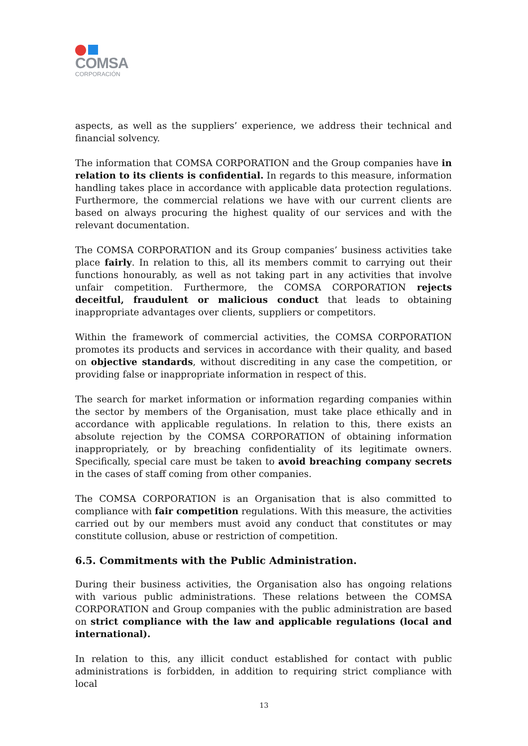COMSA
CORPORACIÓN
aspects, as well as the suppliers’ experience, we address their technical and financial solvency.
The information that COMSA CORPORATION and the Group companies have in relation to its clients is confidential. In regards to this measure, information handling takes place in accordance with applicable data protection regulations. Furthermore, the commercial relations we have with our current clients are based on always procuring the highest quality of our services and with the relevant documentation.
The COMSA CORPORATION and its Group companies’ business activities take place fairly. In relation to this, all its members commit to carrying out their functions honourably, as well as not taking part in any activities that involve unfair competition. Furthermore, the COMSA CORPORATION rejects deceitful, fraudulent or malicious conduct that leads to obtaining inappropriate advantages over clients, suppliers or competitors.
Within the framework of commercial activities, the COMSA CORPORATION promotes its products and services in accordance with their quality, and based on objective standards, without discrediting in any case the competition, or providing false or inappropriate information in respect of this.
The search for market information or information regarding companies within the sector by members of the Organisation, must take place ethically and in accordance with applicable regulations. In relation to this, there exists an absolute rejection by the COMSA CORPORATION of obtaining information inappropriately, or by breaching confidentiality of its legitimate owners. Specifically, special care must be taken to avoid breaching company secrets in the cases of staff coming from other companies.
The COMSA CORPORATION is an Organisation that is also committed to compliance with fair competition regulations. With this measure, the activities carried out by our members must avoid any conduct that constitutes or may constitute collusion, abuse or restriction of competition.
6.5. Commitments with the Public Administration.
During their business activities, the Organisation also has ongoing relations with various public administrations. These relations between the COMSA CORPORATION and Group companies with the public administration are based on strict compliance with the law and applicable regulations (local and international).
In relation to this, any illicit conduct established for contact with public administrations is forbidden, in addition to requiring strict compliance with local
13